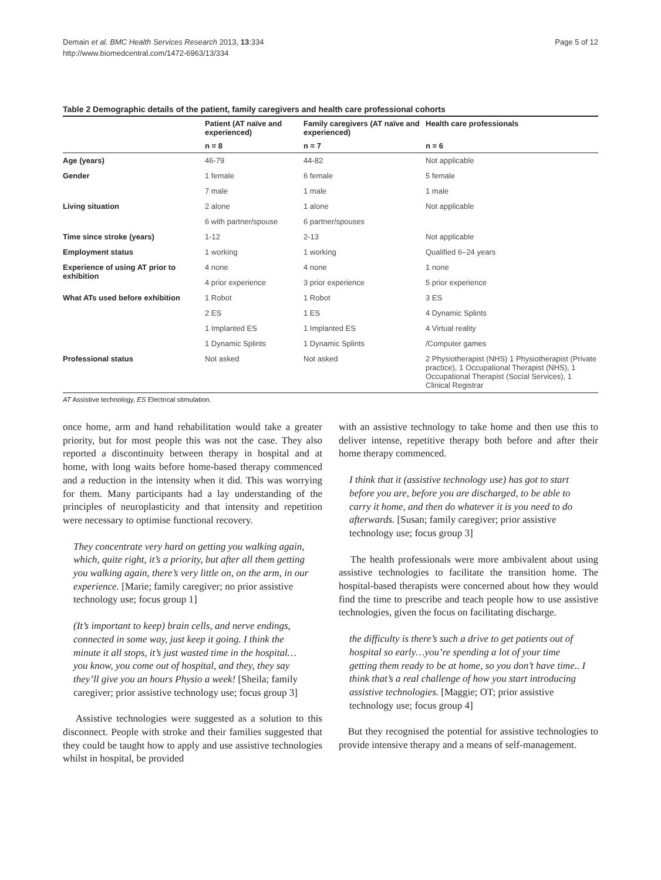Demain et al. BMC Health Services Research 2013, 13:334
http://www.biomedcentral.com/1472-6963/13/334
Page 5 of 12
Table 2 Demographic details of the patient, family caregivers and health care professional cohorts
| | Patient (AT naïve and experienced) | Family caregivers (AT naïve and experienced) | Health care professionals |
| --- | --- | --- | --- |
| | n = 8 | n = 7 | n = 6 |
| Age (years) | 46-79 | 44-82 | Not applicable |
| Gender | 1 female | 6 female | 5 female |
| | 7 male | 1 male | 1 male |
| Living situation | 2 alone | 1 alone | Not applicable |
| | 6 with partner/spouse | 6 partner/spouses | |
| Time since stroke (years) | 1-12 | 2-13 | Not applicable |
| Employment status | 1 working | 1 working | Qualified 6–24 years |
| Experience of using AT prior to exhibition | 4 none | 4 none | 1 none |
| | 4 prior experience | 3 prior experience | 5 prior experience |
| What ATs used before exhibition | 1 Robot | 1 Robot | 3 ES |
| | 2 ES | 1 ES | 4 Dynamic Splints |
| | 1 Implanted ES | 1 Implanted ES | 4 Virtual reality |
| | 1 Dynamic Splints | 1 Dynamic Splints | /Computer games |
| Professional status | Not asked | Not asked | 2 Physiotherapist (NHS) 1 Physiotherapist (Private practice), 1 Occupational Therapist (NHS), 1 Occupational Therapist (Social Services), 1 Clinical Registrar |
AT Assistive technology, ES Electrical stimulation.
once home, arm and hand rehabilitation would take a greater priority, but for most people this was not the case. They also reported a discontinuity between therapy in hospital and at home, with long waits before home-based therapy commenced and a reduction in the intensity when it did. This was worrying for them. Many participants had a lay understanding of the principles of neuroplasticity and that intensity and repetition were necessary to optimise functional recovery.
They concentrate very hard on getting you walking again, which, quite right, it’s a priority, but after all them getting you walking again, there’s very little on, on the arm, in our experience. [Marie; family caregiver; no prior assistive technology use; focus group 1]
(It’s important to keep) brain cells, and nerve endings, connected in some way, just keep it going. I think the minute it all stops, it’s just wasted time in the hospital… you know, you come out of hospital, and they, they say they’ll give you an hours Physio a week! [Sheila; family caregiver; prior assistive technology use; focus group 3]
Assistive technologies were suggested as a solution to this disconnect. People with stroke and their families suggested that they could be taught how to apply and use assistive technologies whilst in hospital, be provided
with an assistive technology to take home and then use this to deliver intense, repetitive therapy both before and after their home therapy commenced.
I think that it (assistive technology use) has got to start before you are, before you are discharged, to be able to carry it home, and then do whatever it is you need to do afterwards. [Susan; family caregiver; prior assistive technology use; focus group 3]
The health professionals were more ambivalent about using assistive technologies to facilitate the transition home. The hospital-based therapists were concerned about how they would find the time to prescribe and teach people how to use assistive technologies, given the focus on facilitating discharge.
the difficulty is there’s such a drive to get patients out of hospital so early…you’re spending a lot of your time getting them ready to be at home, so you don’t have time.. I think that’s a real challenge of how you start introducing assistive technologies. [Maggie; OT; prior assistive technology use; focus group 4]
But they recognised the potential for assistive technologies to provide intensive therapy and a means of self-management.